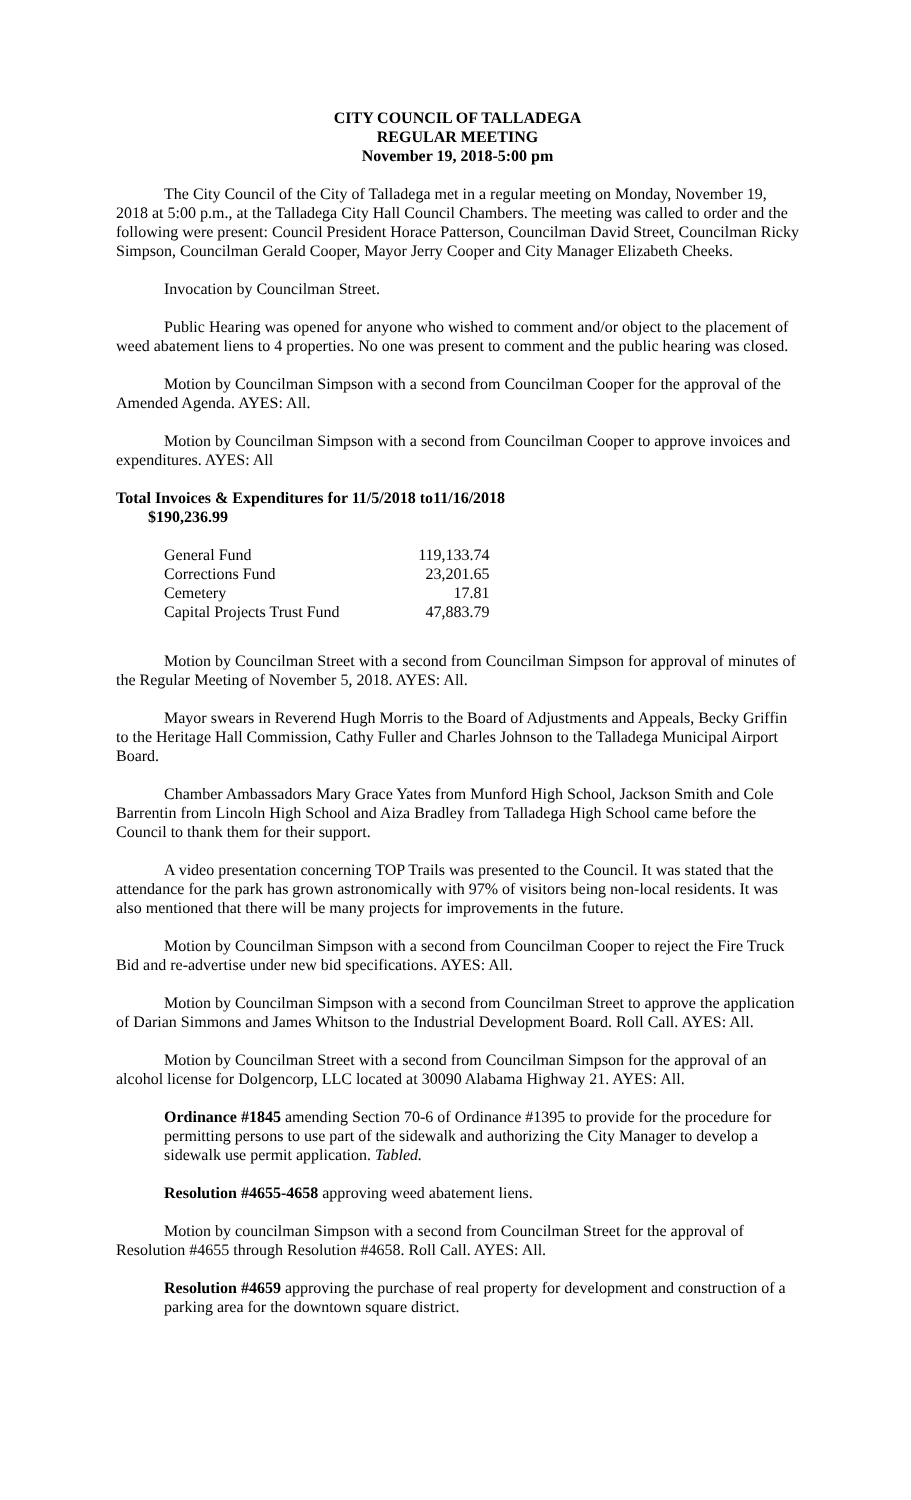CITY COUNCIL OF TALLADEGA
REGULAR MEETING
November 19, 2018-5:00 pm
The City Council of the City of Talladega met in a regular meeting on Monday, November 19, 2018 at 5:00 p.m., at the Talladega City Hall Council Chambers. The meeting was called to order and the following were present: Council President Horace Patterson, Councilman David Street, Councilman Ricky Simpson, Councilman Gerald Cooper, Mayor Jerry Cooper and City Manager Elizabeth Cheeks.
Invocation by Councilman Street.
Public Hearing was opened for anyone who wished to comment and/or object to the placement of weed abatement liens to 4 properties. No one was present to comment and the public hearing was closed.
Motion by Councilman Simpson with a second from Councilman Cooper for the approval of the Amended Agenda. AYES: All.
Motion by Councilman Simpson with a second from Councilman Cooper to approve invoices and expenditures. AYES: All
Total Invoices & Expenditures for 11/5/2018 to11/16/2018
$190,236.99
| General Fund | 119,133.74 |
| Corrections Fund | 23,201.65 |
| Cemetery | 17.81 |
| Capital Projects Trust Fund | 47,883.79 |
Motion by Councilman Street with a second from Councilman Simpson for approval of minutes of the Regular Meeting of November 5, 2018. AYES: All.
Mayor swears in Reverend Hugh Morris to the Board of Adjustments and Appeals, Becky Griffin to the Heritage Hall Commission, Cathy Fuller and Charles Johnson to the Talladega Municipal Airport Board.
Chamber Ambassadors Mary Grace Yates from Munford High School, Jackson Smith and Cole Barrentin from Lincoln High School and Aiza Bradley from Talladega High School came before the Council to thank them for their support.
A video presentation concerning TOP Trails was presented to the Council. It was stated that the attendance for the park has grown astronomically with 97% of visitors being non-local residents. It was also mentioned that there will be many projects for improvements in the future.
Motion by Councilman Simpson with a second from Councilman Cooper to reject the Fire Truck Bid and re-advertise under new bid specifications. AYES: All.
Motion by Councilman Simpson with a second from Councilman Street to approve the application of Darian Simmons and James Whitson to the Industrial Development Board. Roll Call. AYES: All.
Motion by Councilman Street with a second from Councilman Simpson for the approval of an alcohol license for Dolgencorp, LLC located at 30090 Alabama Highway 21. AYES: All.
Ordinance #1845 amending Section 70-6 of Ordinance #1395 to provide for the procedure for permitting persons to use part of the sidewalk and authorizing the City Manager to develop a sidewalk use permit application. Tabled.
Resolution #4655-4658 approving weed abatement liens.
Motion by councilman Simpson with a second from Councilman Street for the approval of Resolution #4655 through Resolution #4658. Roll Call. AYES: All.
Resolution #4659 approving the purchase of real property for development and construction of a parking area for the downtown square district.